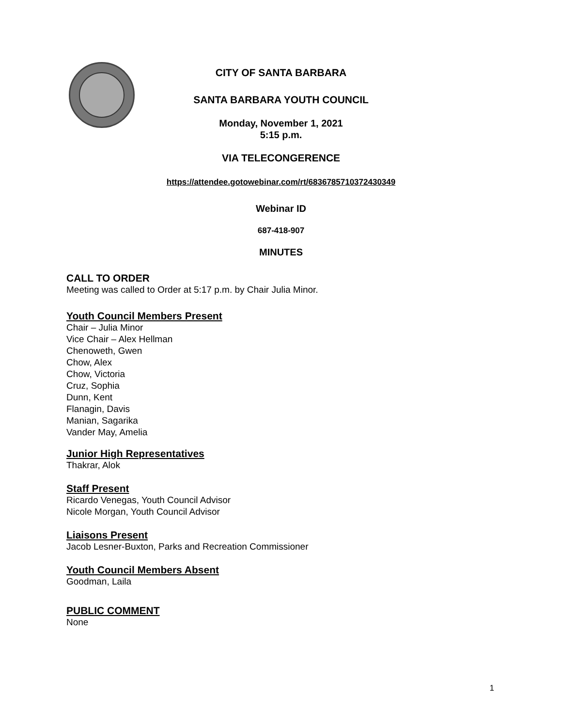CITY OF SANTA BARBARA
SANTA BARBARA YOUTH COUNCIL
Monday, November 1, 2021
5:15 p.m.
VIA TELECONGERENCE
https://attendee.gotowebinar.com/rt/6836785710372430349
Webinar ID
687-418-907
MINUTES
CALL TO ORDER
Meeting was called to Order at 5:17 p.m. by Chair Julia Minor.
Youth Council Members Present
Chair – Julia Minor
Vice Chair – Alex Hellman
Chenoweth, Gwen
Chow, Alex
Chow, Victoria
Cruz, Sophia
Dunn, Kent
Flanagin, Davis
Manian, Sagarika
Vander May, Amelia
Junior High Representatives
Thakrar, Alok
Staff Present
Ricardo Venegas, Youth Council Advisor
Nicole Morgan, Youth Council Advisor
Liaisons Present
Jacob Lesner-Buxton, Parks and Recreation Commissioner
Youth Council Members Absent
Goodman, Laila
PUBLIC COMMENT
None
1